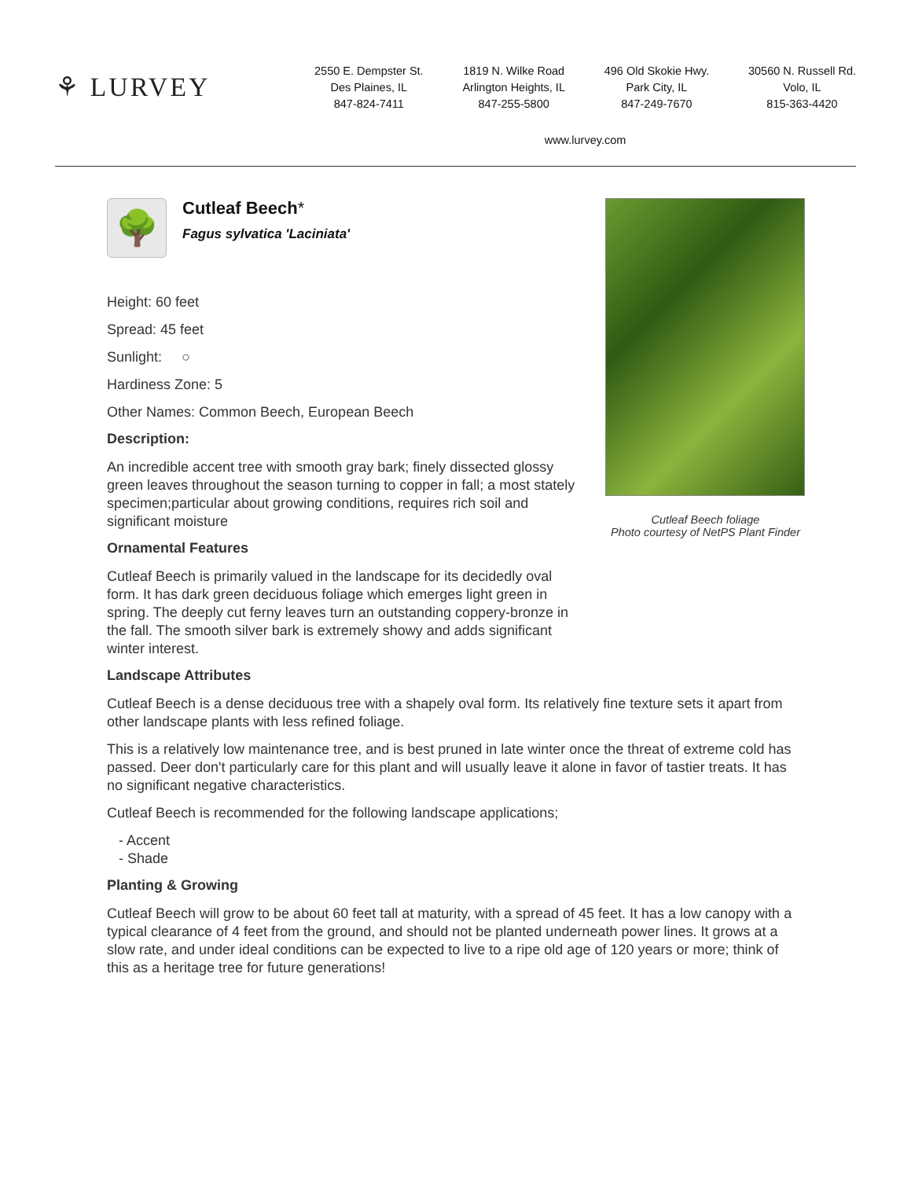⚘ LURVEY
2550 E. Dempster St.
Des Plaines, IL
847-824-7411
1819 N. Wilke Road
Arlington Heights, IL
847-255-5800
496 Old Skokie Hwy.
Park City, IL
847-249-7670
30560 N. Russell Rd.
Volo, IL
815-363-4420
www.lurvey.com
🌳
Cutleaf Beech*
Fagus sylvatica 'Laciniata'
Height: 60 feet
Spread: 45 feet
Sunlight: ○
Hardiness Zone: 5
Other Names: Common Beech, European Beech
Description:
An incredible accent tree with smooth gray bark; finely dissected glossy green leaves throughout the season turning to copper in fall; a most stately specimen;particular about growing conditions, requires rich soil and significant moisture
Ornamental Features
Cutleaf Beech is primarily valued in the landscape for its decidedly oval form. It has dark green deciduous foliage which emerges light green in spring. The deeply cut ferny leaves turn an outstanding coppery-bronze in the fall. The smooth silver bark is extremely showy and adds significant winter interest.
Cutleaf Beech foliage
Photo courtesy of NetPS Plant Finder
Landscape Attributes
Cutleaf Beech is a dense deciduous tree with a shapely oval form. Its relatively fine texture sets it apart from other landscape plants with less refined foliage.
This is a relatively low maintenance tree, and is best pruned in late winter once the threat of extreme cold has passed. Deer don't particularly care for this plant and will usually leave it alone in favor of tastier treats. It has no significant negative characteristics.
Cutleaf Beech is recommended for the following landscape applications;
- Accent
- Shade
Planting & Growing
Cutleaf Beech will grow to be about 60 feet tall at maturity, with a spread of 45 feet. It has a low canopy with a typical clearance of 4 feet from the ground, and should not be planted underneath power lines. It grows at a slow rate, and under ideal conditions can be expected to live to a ripe old age of 120 years or more; think of this as a heritage tree for future generations!